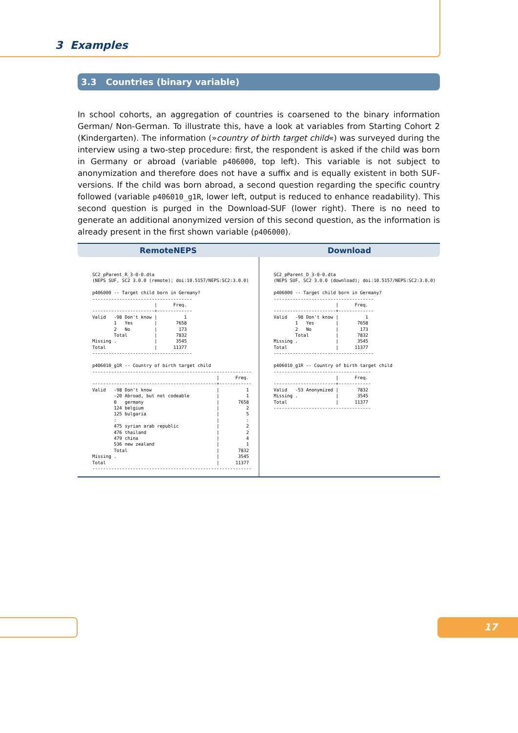3 Examples
3.3 Countries (binary variable)
In school cohorts, an aggregation of countries is coarsened to the binary information German/ Non-German. To illustrate this, have a look at variables from Starting Cohort 2 (Kindergarten). The information (»country of birth target child«) was surveyed during the interview using a two-step procedure: first, the respondent is asked if the child was born in Germany or abroad (variable p406000, top left). This variable is not subject to anonymization and therefore does not have a suffix and is equally existent in both SUF-versions. If the child was born abroad, a second question regarding the specific country followed (variable p406010_g1R, lower left, output is reduced to enhance readability). This second question is purged in the Download-SUF (lower right). There is no need to generate an additional anonymized version of this second question, as the information is already present in the first shown variable (p406000).
RemoteNEPS Download
SC2_pParent_R_3-0-0.dta
(NEPS SUF, SC2 3.0.0 (remote); doi:10.5157/NEPS:SC2:3.0.0)

p406000 -- Target child born in Germany?
-------------------------------------
                       |      Freq.
-----------------------+-------------
Valid   -98 Don't know |          1
        1   Yes        |       7658
        2   No         |        173
        Total          |       7832
Missing .              |       3545
Total                  |      11377
-------------------------------------

p406010_g1R -- Country of birth target child
-----------------------------------------------------------
                                              |      Freq.
----------------------------------------------+------------
Valid   -98 Don't know                        |          1
        -20 Abroad, but not codeable          |          1
        0   germany                           |       7658
        124 belgium                           |          2
        125 bulgaria                          |          5
        :                                     |          :
        475 syrian arab republic              |          2
        476 thailand                          |          2
        479 china                             |          4
        536 new zealand                       |          1
        Total                                 |       7832
Missing .                                     |       3545
Total                                         |      11377
-----------------------------------------------------------
SC2_pParent_D_3-0-0.dta
(NEPS SUF, SC2 3.0.0 (download); doi:10.5157/NEPS:SC2:3.0.0)

p406000 -- Target child born in Germany?
-------------------------------------
                       |      Freq.
-----------------------+-------------
Valid   -98 Don't know |          1
        1   Yes        |       7658
        2   No         |        173
        Total          |       7832
Missing .              |       3545
Total                  |      11377
-------------------------------------

p406010_g1R -- Country of birth target child
------------------------------------
                       |      Freq.
-----------------------+------------
Valid   -53 Anonymized |       7832
Missing .              |       3545
Total                  |      11377
------------------------------------
17